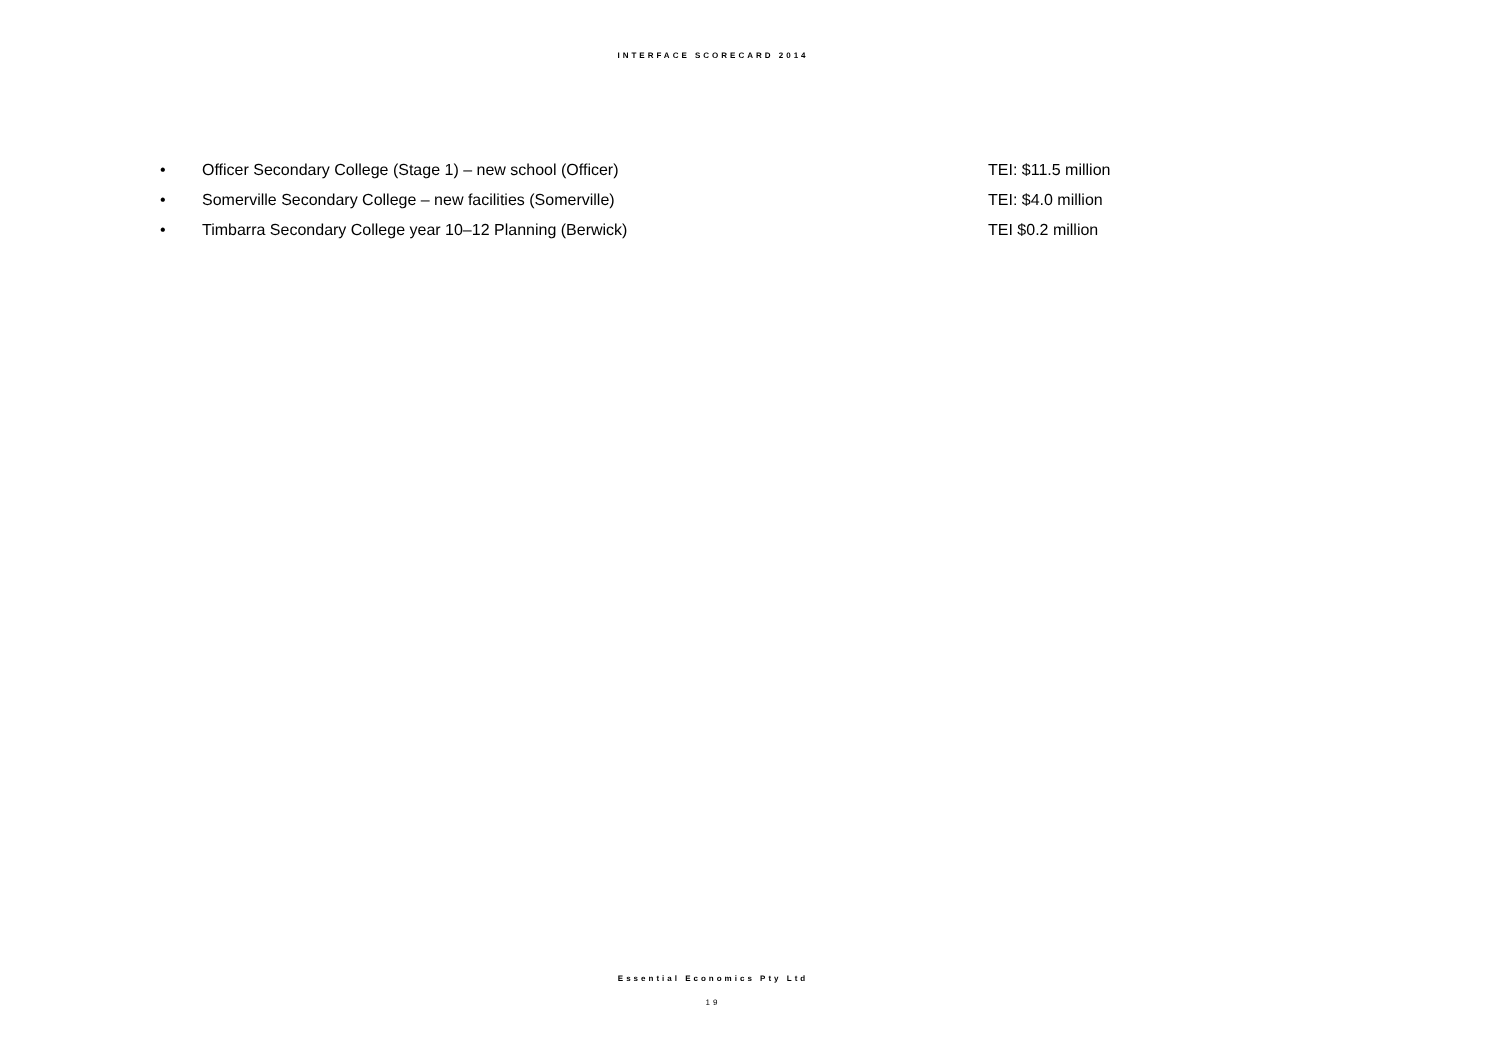INTERFACE SCORECARD 2014
• Officer Secondary College (Stage 1) – new school (Officer) TEI: $11.5 million
• Somerville Secondary College – new facilities (Somerville) TEI: $4.0 million
• Timbarra Secondary College year 10–12 Planning (Berwick) TEI $0.2 million
Essential Economics Pty Ltd
19